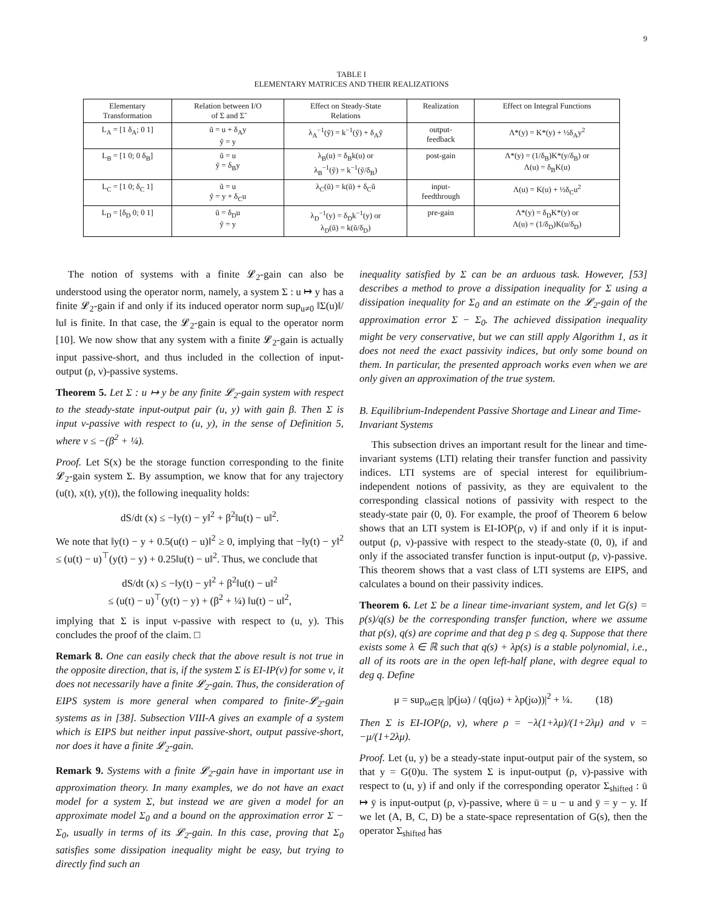9
TABLE I
ELEMENTARY MATRICES AND THEIR REALIZATIONS
| Elementary Transformation | Relation between I/O of Σ and Σ̃ | Effect on Steady-State Relations | Realization | Effect on Integral Functions |
| --- | --- | --- | --- | --- |
| L<sub>A</sub> = [1 δ<sub>A</sub>; 0 1] | ũ = u + δ<sub>A</sub>y ỹ = y | λ<sub>A</sub><sup>−1</sup>(ỹ) = k<sup>−1</sup>(ỹ) + δ<sub>A</sub>ỹ | output- feedback | Λ*(y) = K*(y) + ½δ<sub>A</sub>y<sup>2</sup> |
| L<sub>B</sub> = [1 0; 0 δ<sub>B</sub>] | ũ = u ỹ = δ<sub>B</sub>y | λ<sub>B</sub>(u) = δ<sub>B</sub>k(u) or λ<sub>B</sub><sup>−1</sup>(ỹ) = k<sup>−1</sup>(ỹ/δ<sub>B</sub>) | post-gain | Λ*(y) = (1/δ<sub>B</sub>)K*(y/δ<sub>B</sub>) or Λ(u) = δ<sub>B</sub>K(u) |
| L<sub>C</sub> = [1 0; δ<sub>C</sub> 1] | ũ = u ỹ = y + δ<sub>C</sub>u | λ<sub>C</sub>(ũ) = k(ũ) + δ<sub>C</sub>ũ | input- feedthrough | Λ(u) = K(u) + ½δ<sub>C</sub>u<sup>2</sup> |
| L<sub>D</sub> = [δ<sub>D</sub> 0; 0 1] | ũ = δ<sub>D</sub>u ỹ = y | λ<sub>D</sub><sup>−1</sup>(y) = δ<sub>D</sub>k<sup>−1</sup>(y) or λ<sub>D</sub>(ũ) = k(ũ/δ<sub>D</sub>) | pre-gain | Λ*(y) = δ<sub>D</sub>K*(y) or Λ(u) = (1/δ<sub>D</sub>)K(u/δ<sub>D</sub>) |
The notion of systems with a finite 𝓛<sub>2</sub>-gain can also be understood using the operator norm, namely, a system Σ : u ↦ y has a finite 𝓛<sub>2</sub>-gain if and only if its induced operator norm sup<sub>u≠0</sub> ‖Σ(u)‖/‖u‖ is finite. In that case, the 𝓛<sub>2</sub>-gain is equal to the operator norm [10]. We now show that any system with a finite 𝓛<sub>2</sub>-gain is actually input passive-short, and thus included in the collection of input-output (ρ, ν)-passive systems.
Theorem 5. Let Σ : u ↦ y be any finite 𝓛<sub>2</sub>-gain system with respect to the steady-state input-output pair (u, y) with gain β. Then Σ is input ν-passive with respect to (u, y), in the sense of Definition 5, where ν ≤ −(β<sup>2</sup> + ¼).
Proof. Let S(x) be the storage function corresponding to the finite 𝓛<sub>2</sub>-gain system Σ. By assumption, we know that for any trajectory (u(t), x(t), y(t)), the following inequality holds:
dS/dt (x) ≤ −‖y(t) − y‖<sup>2</sup> + β<sup>2</sup>‖u(t) − u‖<sup>2</sup>.
We note that ‖y(t) − y + 0.5(u(t) − u)‖<sup>2</sup> ≥ 0, implying that −‖y(t) − y‖<sup>2</sup> ≤ (u(t) − u)<sup>⊤</sup>(y(t) − y) + 0.25‖u(t) − u‖<sup>2</sup>. Thus, we conclude that
dS/dt (x) ≤ −‖y(t) − y‖<sup>2</sup> + β<sup>2</sup>‖u(t) − u‖<sup>2</sup>
≤ (u(t) − u)<sup>⊤</sup>(y(t) − y) + (β<sup>2</sup> + ¼) ‖u(t) − u‖<sup>2</sup>,
implying that Σ is input ν-passive with respect to (u, y). This concludes the proof of the claim. □
Remark 8. One can easily check that the above result is not true in the opposite direction, that is, if the system Σ is EI-IP(ν) for some ν, it does not necessarily have a finite 𝓛<sub>2</sub>-gain. Thus, the consideration of EIPS system is more general when compared to finite-𝓛<sub>2</sub>-gain systems as in [38]. Subsection VIII-A gives an example of a system which is EIPS but neither input passive-short, output passive-short, nor does it have a finite 𝓛<sub>2</sub>-gain.
Remark 9. Systems with a finite 𝓛<sub>2</sub>-gain have in important use in approximation theory. In many examples, we do not have an exact model for a system Σ, but instead we are given a model for an approximate model Σ<sub>0</sub> and a bound on the approximation error Σ − Σ<sub>0</sub>, usually in terms of its 𝓛<sub>2</sub>-gain. In this case, proving that Σ<sub>0</sub> satisfies some dissipation inequality might be easy, but trying to directly find such an
inequality satisfied by Σ can be an arduous task. However, [53] describes a method to prove a dissipation inequality for Σ using a dissipation inequality for Σ<sub>0</sub> and an estimate on the 𝓛<sub>2</sub>-gain of the approximation error Σ − Σ<sub>0</sub>. The achieved dissipation inequality might be very conservative, but we can still apply Algorithm 1, as it does not need the exact passivity indices, but only some bound on them. In particular, the presented approach works even when we are only given an approximation of the true system.
B. Equilibrium-Independent Passive Shortage and Linear and Time-Invariant Systems
This subsection drives an important result for the linear and time-invariant systems (LTI) relating their transfer function and passivity indices. LTI systems are of special interest for equilibrium-independent notions of passivity, as they are equivalent to the corresponding classical notions of passivity with respect to the steady-state pair (0, 0). For example, the proof of Theorem 6 below shows that an LTI system is EI-IOP(ρ, ν) if and only if it is input-output (ρ, ν)-passive with respect to the steady-state (0, 0), if and only if the associated transfer function is input-output (ρ, ν)-passive. This theorem shows that a vast class of LTI systems are EIPS, and calculates a bound on their passivity indices.
Theorem 6. Let Σ be a linear time-invariant system, and let G(s) = p(s)/q(s) be the corresponding transfer function, where we assume that p(s), q(s) are coprime and that deg p ≤ deg q. Suppose that there exists some λ ∈ ℝ such that q(s) + λp(s) is a stable polynomial, i.e., all of its roots are in the open left-half plane, with degree equal to deg q. Define
μ = sup<sub>ω∈ℝ</sub> |p(jω) / (q(jω) + λp(jω))|<sup>2</sup> + ¼. (18)
Then Σ is EI-IOP(ρ, ν), where ρ = −λ(1+λμ)/(1+2λμ) and ν = −μ/(1+2λμ).
Proof. Let (u, y) be a steady-state input-output pair of the system, so that y = G(0)u. The system Σ is input-output (ρ, ν)-passive with respect to (u, y) if and only if the corresponding operator Σ<sub>shifted</sub> : ū ↦ ȳ is input-output (ρ, ν)-passive, where ū = u − u and ȳ = y − y. If we let (A, B, C, D) be a state-space representation of G(s), then the operator Σ<sub>shifted</sub> has